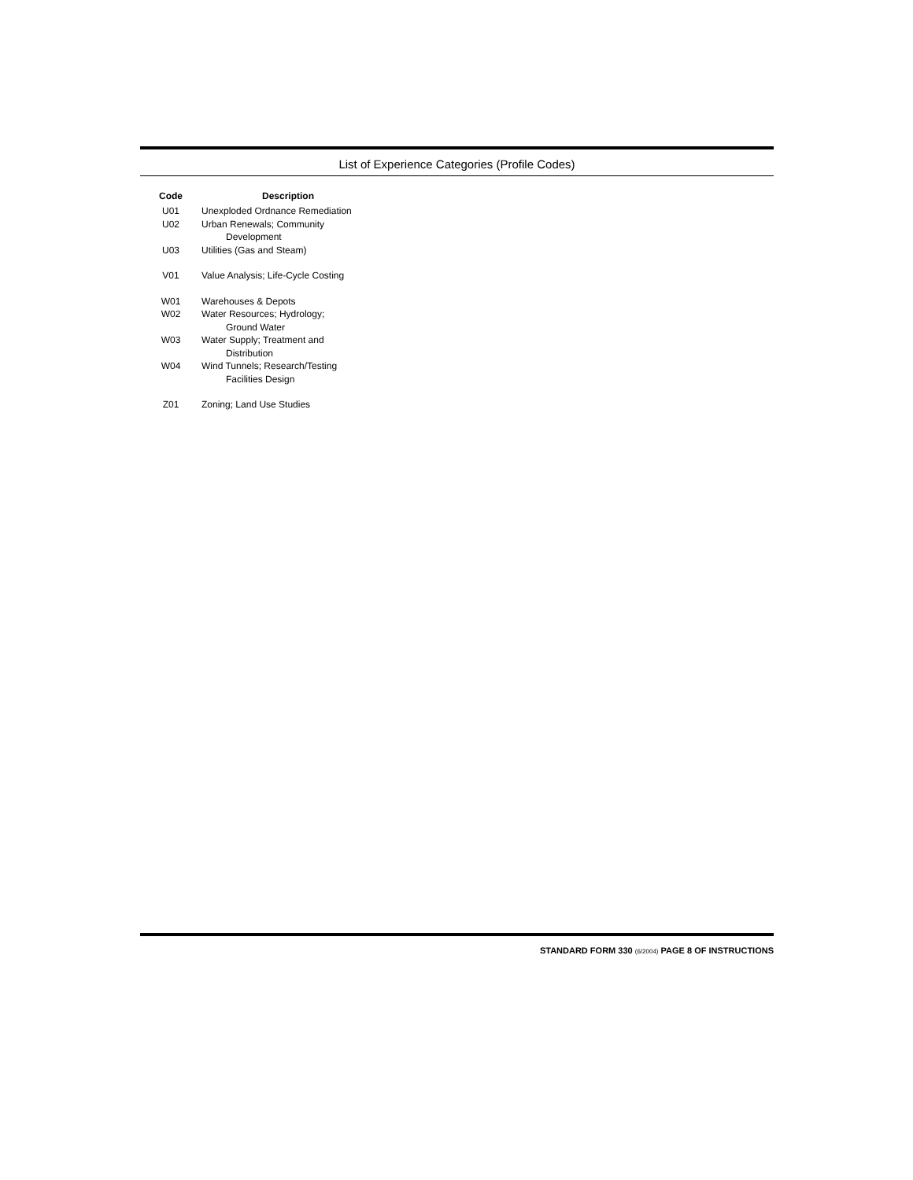List of Experience Categories (Profile Codes)
| Code | Description |
| --- | --- |
| U01 | Unexploded Ordnance Remediation |
| U02 | Urban Renewals; Community Development |
| U03 | Utilities (Gas and Steam) |
| V01 | Value Analysis; Life-Cycle Costing |
| W01 | Warehouses & Depots |
| W02 | Water Resources; Hydrology; Ground Water |
| W03 | Water Supply; Treatment and Distribution |
| W04 | Wind Tunnels; Research/Testing Facilities Design |
| Z01 | Zoning; Land Use Studies |
STANDARD FORM 330 (6/2004) PAGE 8 OF INSTRUCTIONS